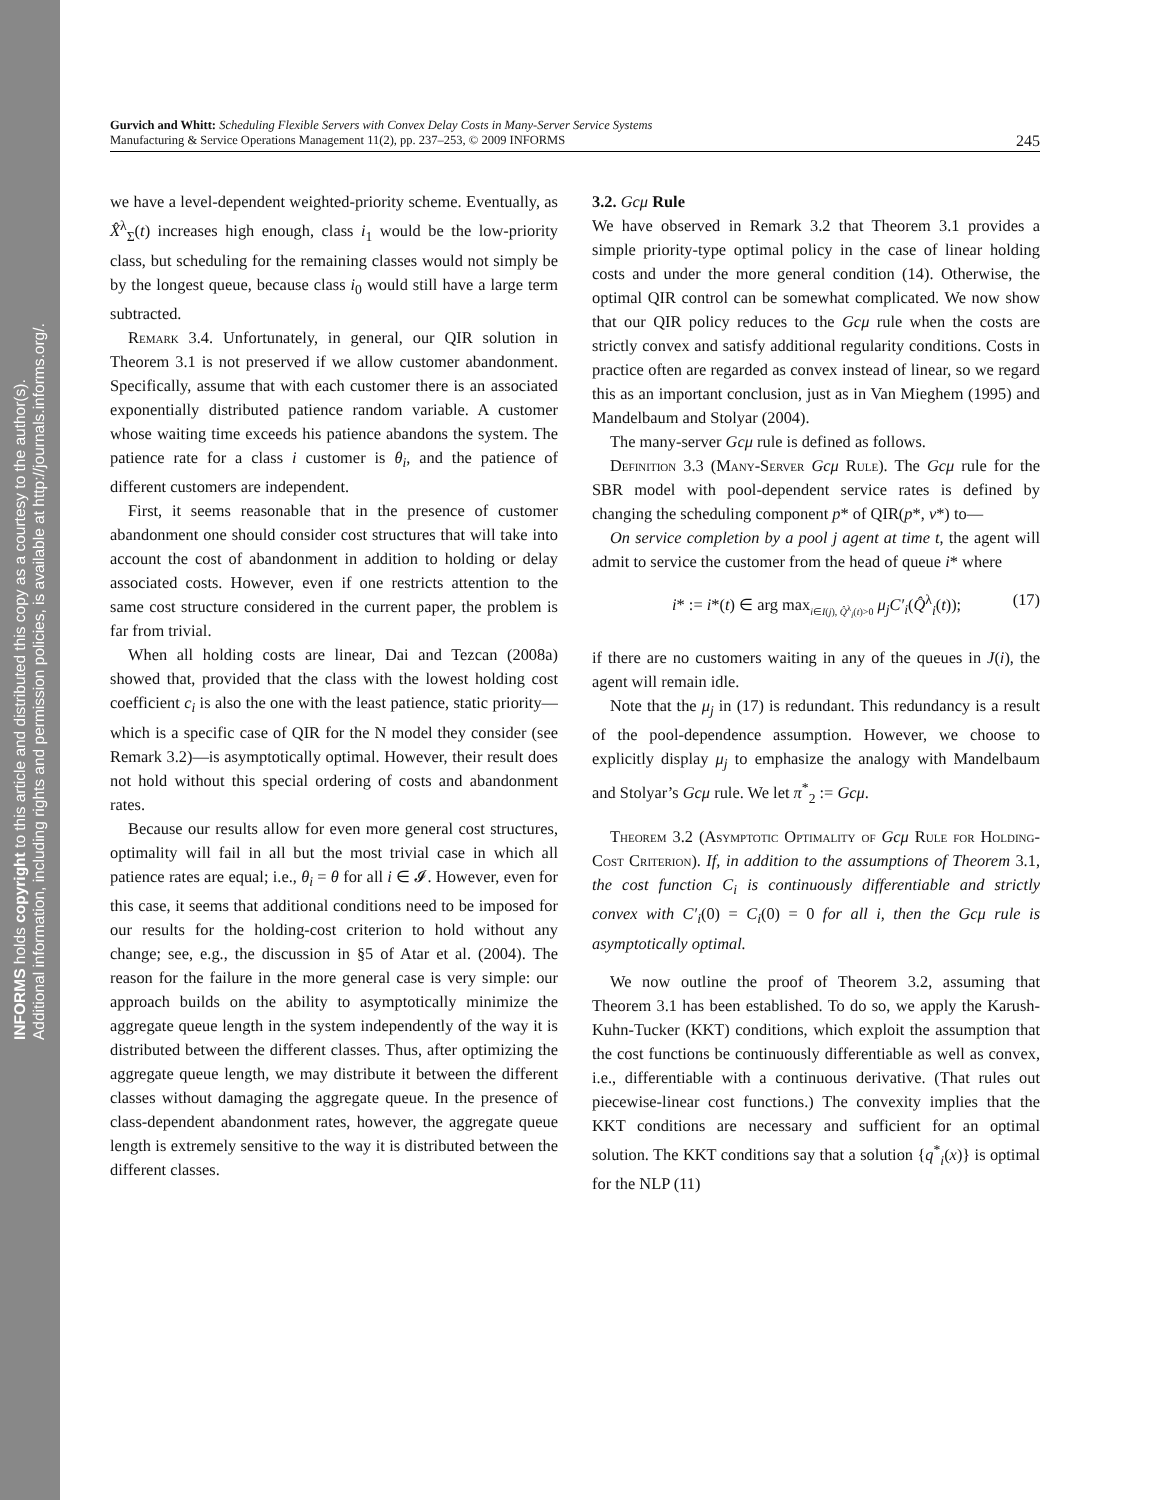INFORMS holds copyright to this article and distributed this copy as a courtesy to the author(s).
Additional information, including rights and permission policies, is available at http://journals.informs.org/.
Gurvich and Whitt: Scheduling Flexible Servers with Convex Delay Costs in Many-Server Service Systems
Manufacturing & Service Operations Management 11(2), pp. 237–253, © 2009 INFORMS
245
we have a level-dependent weighted-priority scheme. Eventually, as X̂<sup>λ</sup><sub>Σ</sub>(t) increases high enough, class i<sub>1</sub> would be the low-priority class, but scheduling for the remaining classes would not simply be by the longest queue, because class i<sub>0</sub> would still have a large term subtracted.
Remark 3.4. Unfortunately, in general, our QIR solution in Theorem 3.1 is not preserved if we allow customer abandonment. Specifically, assume that with each customer there is an associated exponentially distributed patience random variable. A customer whose waiting time exceeds his patience abandons the system. The patience rate for a class i customer is θ<sub>i</sub>, and the patience of different customers are independent.
First, it seems reasonable that in the presence of customer abandonment one should consider cost structures that will take into account the cost of abandonment in addition to holding or delay associated costs. However, even if one restricts attention to the same cost structure considered in the current paper, the problem is far from trivial.
When all holding costs are linear, Dai and Tezcan (2008a) showed that, provided that the class with the lowest holding cost coefficient c<sub>i</sub> is also the one with the least patience, static priority—which is a specific case of QIR for the N model they consider (see Remark 3.2)—is asymptotically optimal. However, their result does not hold without this special ordering of costs and abandonment rates.
Because our results allow for even more general cost structures, optimality will fail in all but the most trivial case in which all patience rates are equal; i.e., θ<sub>i</sub> = θ for all i ∈ 𝓘. However, even for this case, it seems that additional conditions need to be imposed for our results for the holding-cost criterion to hold without any change; see, e.g., the discussion in §5 of Atar et al. (2004). The reason for the failure in the more general case is very simple: our approach builds on the ability to asymptotically minimize the aggregate queue length in the system independently of the way it is distributed between the different classes. Thus, after optimizing the aggregate queue length, we may distribute it between the different classes without damaging the aggregate queue. In the presence of class-dependent abandonment rates, however, the aggregate queue length is extremely sensitive to the way it is distributed between the different classes.
3.2. Gcμ Rule
We have observed in Remark 3.2 that Theorem 3.1 provides a simple priority-type optimal policy in the case of linear holding costs and under the more general condition (14). Otherwise, the optimal QIR control can be somewhat complicated. We now show that our QIR policy reduces to the Gcμ rule when the costs are strictly convex and satisfy additional regularity conditions. Costs in practice often are regarded as convex instead of linear, so we regard this as an important conclusion, just as in Van Mieghem (1995) and Mandelbaum and Stolyar (2004).
The many-server Gcμ rule is defined as follows.
Definition 3.3 (Many-Server Gcμ Rule). The Gcμ rule for the SBR model with pool-dependent service rates is defined by changing the scheduling component p* of QIR(p*, v*) to—
On service completion by a pool j agent at time t, the agent will admit to service the customer from the head of queue i* where
i* := i*(t) ∈ arg max<sub>i∈I(j), Q̂<sup>λ</sup><sub>i</sub>(t)>0</sub> μ<sub>j</sub>C′<sub>i</sub>(Q̂<sup>λ</sup><sub>i</sub>(t)); (17)
if there are no customers waiting in any of the queues in J(i), the agent will remain idle.
Note that the μ<sub>j</sub> in (17) is redundant. This redundancy is a result of the pool-dependence assumption. However, we choose to explicitly display μ<sub>j</sub> to emphasize the analogy with Mandelbaum and Stolyar’s Gcμ rule. We let π<sup>*</sup><sub>2</sub> := Gcμ.
Theorem 3.2 (Asymptotic Optimality of Gcμ Rule for Holding-Cost Criterion). If, in addition to the assumptions of Theorem 3.1, the cost function C<sub>i</sub> is continuously differentiable and strictly convex with C′<sub>i</sub>(0) = C<sub>i</sub>(0) = 0 for all i, then the Gcμ rule is asymptotically optimal.
We now outline the proof of Theorem 3.2, assuming that Theorem 3.1 has been established. To do so, we apply the Karush-Kuhn-Tucker (KKT) conditions, which exploit the assumption that the cost functions be continuously differentiable as well as convex, i.e., differentiable with a continuous derivative. (That rules out piecewise-linear cost functions.) The convexity implies that the KKT conditions are necessary and sufficient for an optimal solution. The KKT conditions say that a solution {q<sup>*</sup><sub>i</sub>(x)} is optimal for the NLP (11)